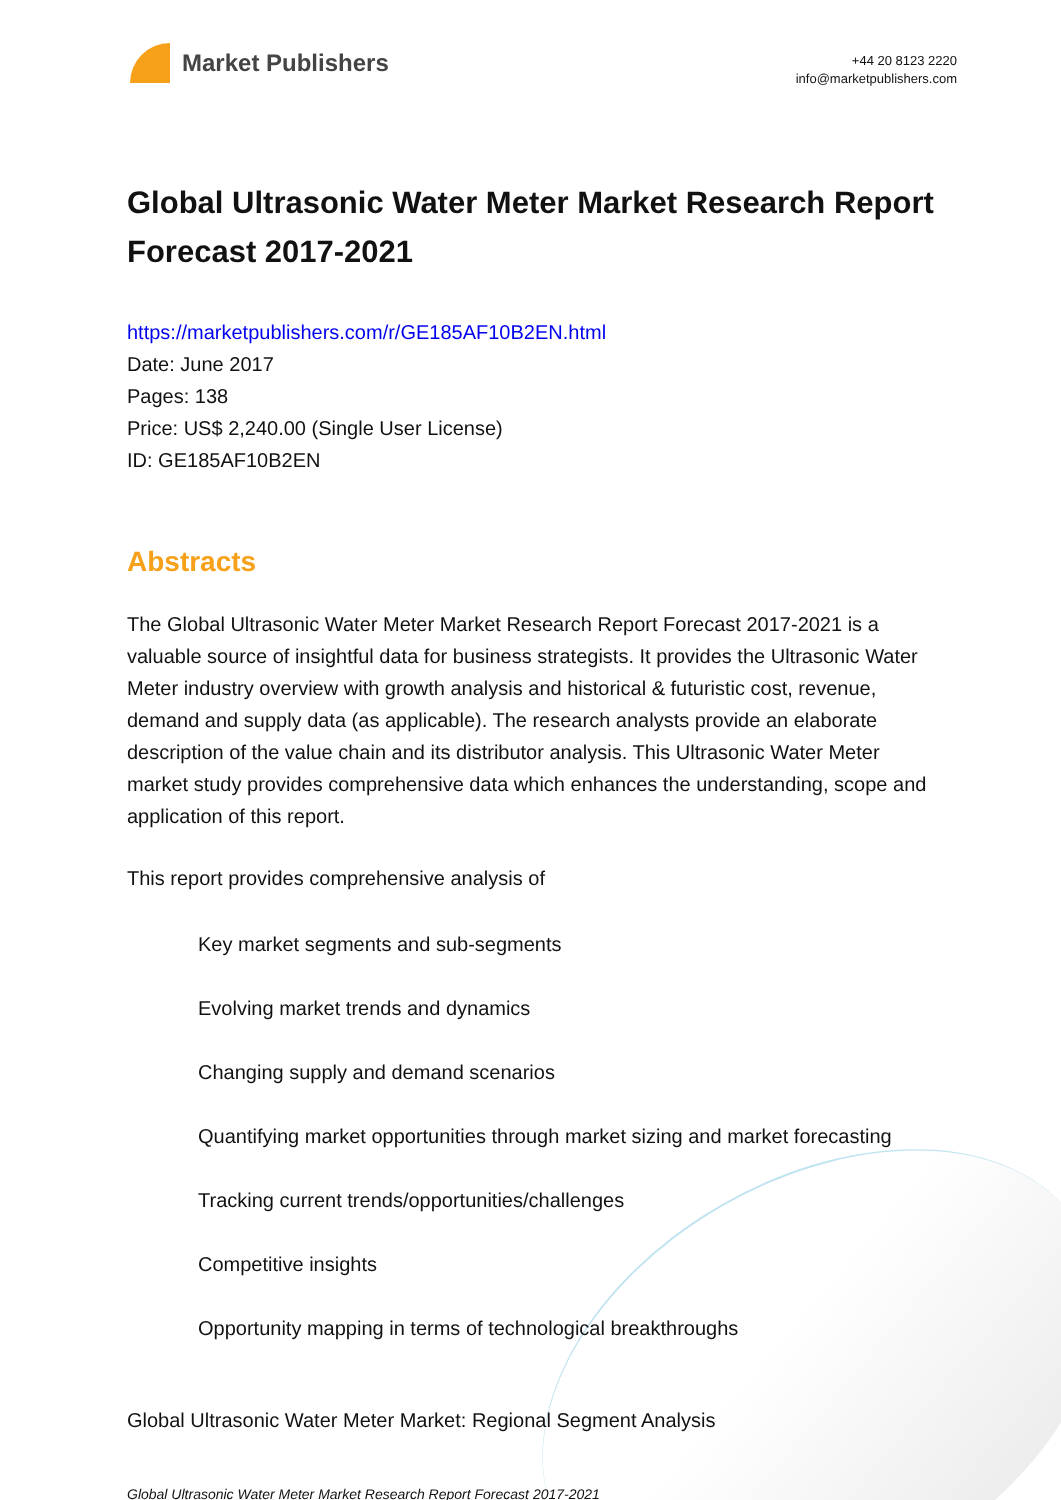Market Publishers
+44 20 8123 2220
info@marketpublishers.com
Global Ultrasonic Water Meter Market Research Report Forecast 2017-2021
https://marketpublishers.com/r/GE185AF10B2EN.html
Date: June 2017
Pages: 138
Price: US$ 2,240.00 (Single User License)
ID: GE185AF10B2EN
Abstracts
The Global Ultrasonic Water Meter Market Research Report Forecast 2017-2021 is a valuable source of insightful data for business strategists. It provides the Ultrasonic Water Meter industry overview with growth analysis and historical & futuristic cost, revenue, demand and supply data (as applicable). The research analysts provide an elaborate description of the value chain and its distributor analysis. This Ultrasonic Water Meter market study provides comprehensive data which enhances the understanding, scope and application of this report.
This report provides comprehensive analysis of
Key market segments and sub-segments
Evolving market trends and dynamics
Changing supply and demand scenarios
Quantifying market opportunities through market sizing and market forecasting
Tracking current trends/opportunities/challenges
Competitive insights
Opportunity mapping in terms of technological breakthroughs
Global Ultrasonic Water Meter Market: Regional Segment Analysis
Global Ultrasonic Water Meter Market Research Report Forecast 2017-2021